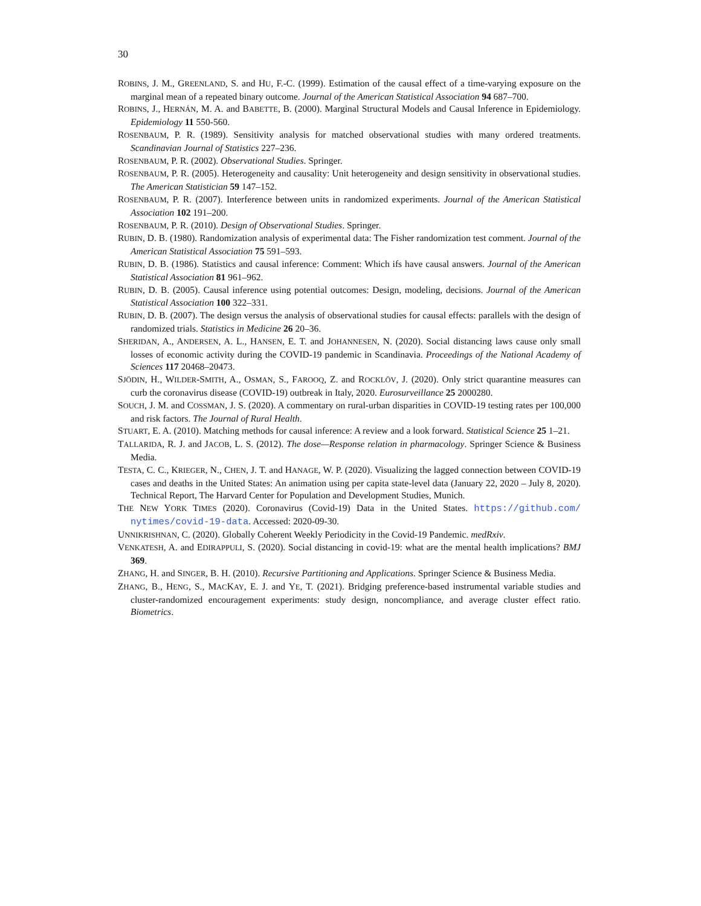30
ROBINS, J. M., GREENLAND, S. and HU, F.-C. (1999). Estimation of the causal effect of a time-varying exposure on the marginal mean of a repeated binary outcome. Journal of the American Statistical Association 94 687–700.
ROBINS, J., HERNÁN, M. A. and BABETTE, B. (2000). Marginal Structural Models and Causal Inference in Epidemiology. Epidemiology 11 550-560.
ROSENBAUM, P. R. (1989). Sensitivity analysis for matched observational studies with many ordered treatments. Scandinavian Journal of Statistics 227–236.
ROSENBAUM, P. R. (2002). Observational Studies. Springer.
ROSENBAUM, P. R. (2005). Heterogeneity and causality: Unit heterogeneity and design sensitivity in observational studies. The American Statistician 59 147–152.
ROSENBAUM, P. R. (2007). Interference between units in randomized experiments. Journal of the American Statistical Association 102 191–200.
ROSENBAUM, P. R. (2010). Design of Observational Studies. Springer.
RUBIN, D. B. (1980). Randomization analysis of experimental data: The Fisher randomization test comment. Journal of the American Statistical Association 75 591–593.
RUBIN, D. B. (1986). Statistics and causal inference: Comment: Which ifs have causal answers. Journal of the American Statistical Association 81 961–962.
RUBIN, D. B. (2005). Causal inference using potential outcomes: Design, modeling, decisions. Journal of the American Statistical Association 100 322–331.
RUBIN, D. B. (2007). The design versus the analysis of observational studies for causal effects: parallels with the design of randomized trials. Statistics in Medicine 26 20–36.
SHERIDAN, A., ANDERSEN, A. L., HANSEN, E. T. and JOHANNESEN, N. (2020). Social distancing laws cause only small losses of economic activity during the COVID-19 pandemic in Scandinavia. Proceedings of the National Academy of Sciences 117 20468–20473.
SJÖDIN, H., WILDER-SMITH, A., OSMAN, S., FAROOQ, Z. and ROCKLÖV, J. (2020). Only strict quarantine measures can curb the coronavirus disease (COVID-19) outbreak in Italy, 2020. Eurosurveillance 25 2000280.
SOUCH, J. M. and COSSMAN, J. S. (2020). A commentary on rural-urban disparities in COVID-19 testing rates per 100,000 and risk factors. The Journal of Rural Health.
STUART, E. A. (2010). Matching methods for causal inference: A review and a look forward. Statistical Science 25 1–21.
TALLARIDA, R. J. and JACOB, L. S. (2012). The dose—Response relation in pharmacology. Springer Science & Business Media.
TESTA, C. C., KRIEGER, N., CHEN, J. T. and HANAGE, W. P. (2020). Visualizing the lagged connection between COVID-19 cases and deaths in the United States: An animation using per capita state-level data (January 22, 2020 – July 8, 2020). Technical Report, The Harvard Center for Population and Development Studies, Munich.
THE NEW YORK TIMES (2020). Coronavirus (Covid-19) Data in the United States. https://github.com/ nytimes/covid-19-data. Accessed: 2020-09-30.
UNNIKRISHNAN, C. (2020). Globally Coherent Weekly Periodicity in the Covid-19 Pandemic. medRxiv.
VENKATESH, A. and EDIRAPPULI, S. (2020). Social distancing in covid-19: what are the mental health implications? BMJ 369.
ZHANG, H. and SINGER, B. H. (2010). Recursive Partitioning and Applications. Springer Science & Business Media.
ZHANG, B., HENG, S., MACKAY, E. J. and YE, T. (2021). Bridging preference-based instrumental variable studies and cluster-randomized encouragement experiments: study design, noncompliance, and average cluster effect ratio. Biometrics.